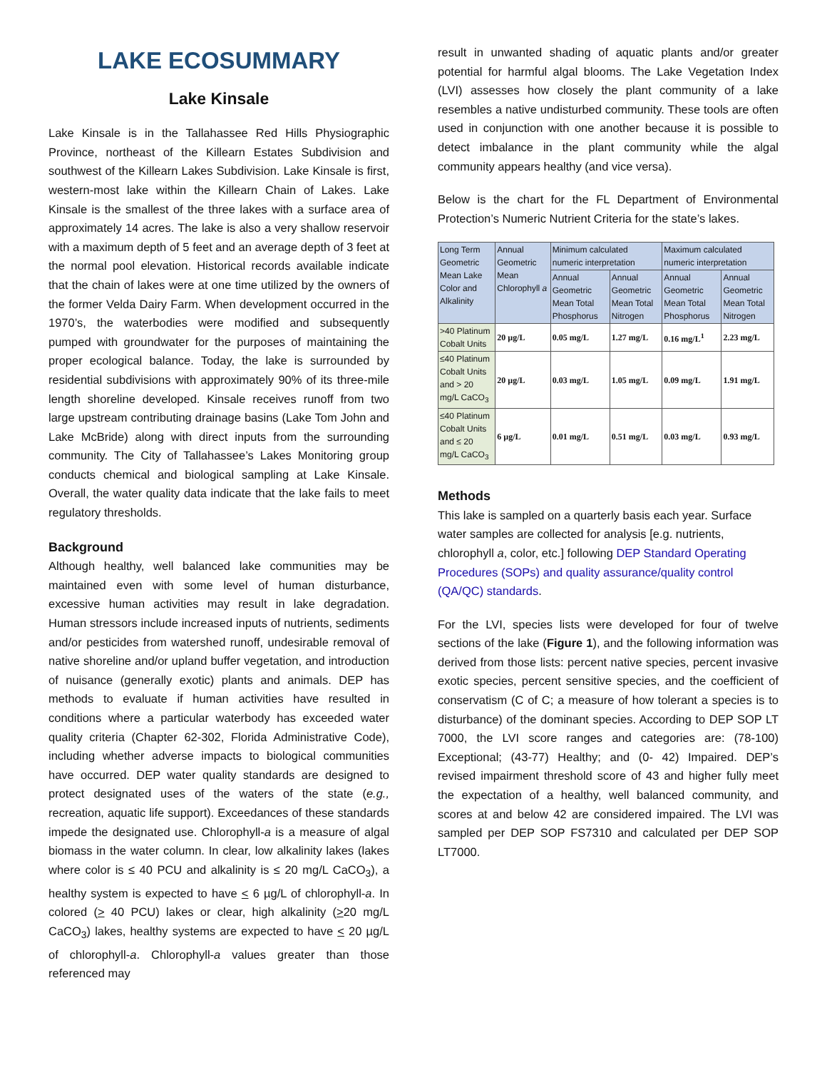LAKE ECOSUMMARY
Lake Kinsale
Lake Kinsale is in the Tallahassee Red Hills Physiographic Province, northeast of the Killearn Estates Subdivision and southwest of the Killearn Lakes Subdivision. Lake Kinsale is first, western-most lake within the Killearn Chain of Lakes. Lake Kinsale is the smallest of the three lakes with a surface area of approximately 14 acres. The lake is also a very shallow reservoir with a maximum depth of 5 feet and an average depth of 3 feet at the normal pool elevation. Historical records available indicate that the chain of lakes were at one time utilized by the owners of the former Velda Dairy Farm. When development occurred in the 1970’s, the waterbodies were modified and subsequently pumped with groundwater for the purposes of maintaining the proper ecological balance. Today, the lake is surrounded by residential subdivisions with approximately 90% of its three-mile length shoreline developed. Kinsale receives runoff from two large upstream contributing drainage basins (Lake Tom John and Lake McBride) along with direct inputs from the surrounding community. The City of Tallahassee’s Lakes Monitoring group conducts chemical and biological sampling at Lake Kinsale. Overall, the water quality data indicate that the lake fails to meet regulatory thresholds.
Background
Although healthy, well balanced lake communities may be maintained even with some level of human disturbance, excessive human activities may result in lake degradation. Human stressors include increased inputs of nutrients, sediments and/or pesticides from watershed runoff, undesirable removal of native shoreline and/or upland buffer vegetation, and introduction of nuisance (generally exotic) plants and animals. DEP has methods to evaluate if human activities have resulted in conditions where a particular waterbody has exceeded water quality criteria (Chapter 62-302, Florida Administrative Code), including whether adverse impacts to biological communities have occurred. DEP water quality standards are designed to protect designated uses of the waters of the state (e.g., recreation, aquatic life support). Exceedances of these standards impede the designated use. Chlorophyll-a is a measure of algal biomass in the water column. In clear, low alkalinity lakes (lakes where color is ≤ 40 PCU and alkalinity is ≤ 20 mg/L CaCO<sub>3</sub>), a healthy system is expected to have < 6 µg/L of chlorophyll-a. In colored (> 40 PCU) lakes or clear, high alkalinity (>20 mg/L CaCO<sub>3</sub>) lakes, healthy systems are expected to have < 20 µg/L of chlorophyll-a. Chlorophyll-a values greater than those referenced may
result in unwanted shading of aquatic plants and/or greater potential for harmful algal blooms. The Lake Vegetation Index (LVI) assesses how closely the plant community of a lake resembles a native undisturbed community. These tools are often used in conjunction with one another because it is possible to detect imbalance in the plant community while the algal community appears healthy (and vice versa).
Below is the chart for the FL Department of Environmental Protection’s Numeric Nutrient Criteria for the state’s lakes.
| Long Term Geometric Mean Lake Color and Alkalinity | Annual Geometric Mean Chlorophyll a | Minimum calculated numeric interpretation | | Maximum calculated numeric interpretation | |
| --- | --- | --- | --- | --- | --- |
| | | Annual Geometric Mean Total Phosphorus | Annual Geometric Mean Total Nitrogen | Annual Geometric Mean Total Phosphorus | Annual Geometric Mean Total Nitrogen |
| >40 Platinum Cobalt Units | 20 µg/L | 0.05 mg/L | 1.27 mg/L | 0.16 mg/L<sup>1</sup> | 2.23 mg/L |
| ≤40 Platinum Cobalt Units and > 20 mg/L CaCO<sub>3</sub> | 20 µg/L | 0.03 mg/L | 1.05 mg/L | 0.09 mg/L | 1.91 mg/L |
| ≤40 Platinum Cobalt Units and ≤ 20 mg/L CaCO<sub>3</sub> | 6 µg/L | 0.01 mg/L | 0.51 mg/L | 0.03 mg/L | 0.93 mg/L |
Methods
This lake is sampled on a quarterly basis each year. Surface water samples are collected for analysis [e.g. nutrients, chlorophyll a, color, etc.] following DEP Standard Operating Procedures (SOPs) and quality assurance/quality control (QA/QC) standards.
For the LVI, species lists were developed for four of twelve sections of the lake (Figure 1), and the following information was derived from those lists: percent native species, percent invasive exotic species, percent sensitive species, and the coefficient of conservatism (C of C; a measure of how tolerant a species is to disturbance) of the dominant species. According to DEP SOP LT 7000, the LVI score ranges and categories are: (78-100) Exceptional; (43-77) Healthy; and (0- 42) Impaired. DEP’s revised impairment threshold score of 43 and higher fully meet the expectation of a healthy, well balanced community, and scores at and below 42 are considered impaired. The LVI was sampled per DEP SOP FS7310 and calculated per DEP SOP LT7000.